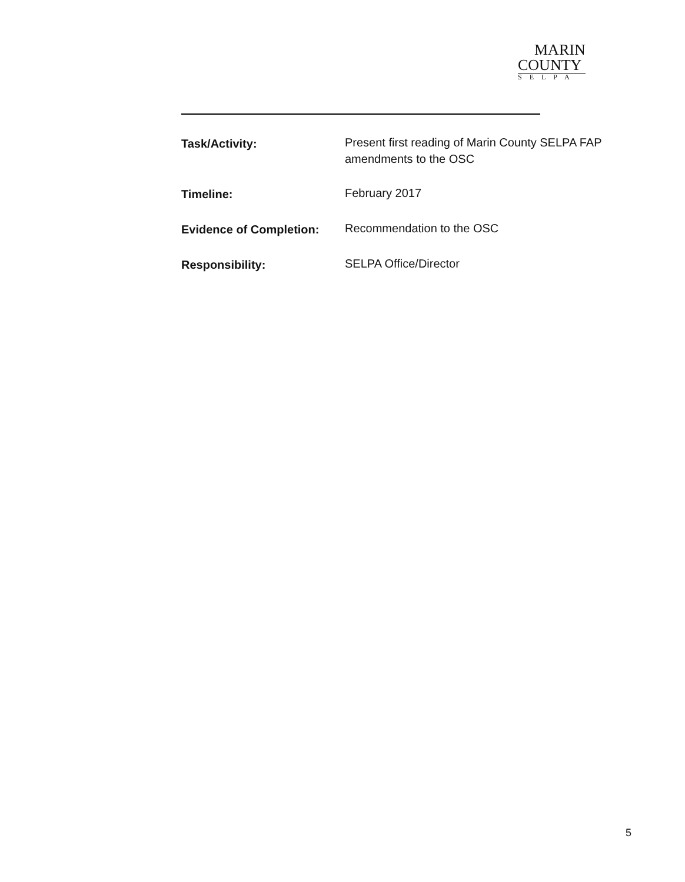MARIN
COUNTY
SELPA
Task/Activity: Present first reading of Marin County SELPA FAP amendments to the OSC
Timeline: February 2017
Evidence of Completion: Recommendation to the OSC
Responsibility: SELPA Office/Director
5